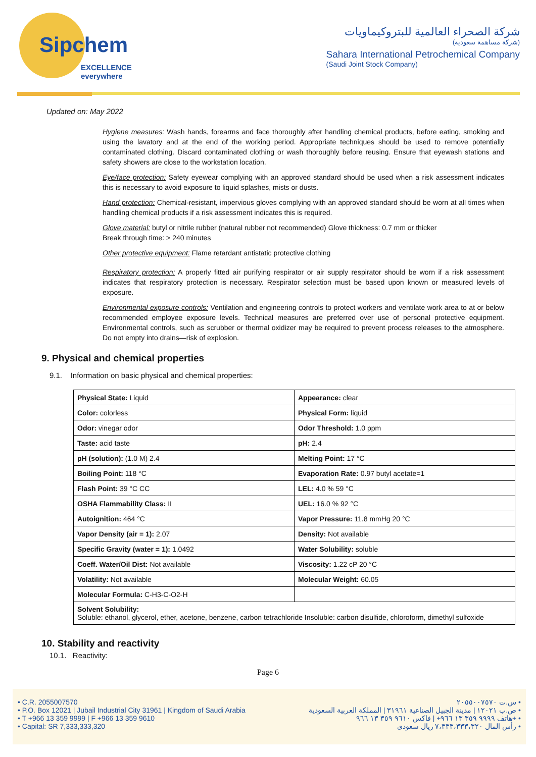Sipchem
EXCELLENCE everywhere
شركة الصحراء العالمية للبتروكيماويات
(شركة مساهمة سعودية)
Sahara International Petrochemical Company
(Saudi Joint Stock Company)
Updated on: May 2022
Hygiene measures: Wash hands, forearms and face thoroughly after handling chemical products, before eating, smoking and using the lavatory and at the end of the working period. Appropriate techniques should be used to remove potentially contaminated clothing. Discard contaminated clothing or wash thoroughly before reusing. Ensure that eyewash stations and safety showers are close to the workstation location.
Eye/face protection: Safety eyewear complying with an approved standard should be used when a risk assessment indicates this is necessary to avoid exposure to liquid splashes, mists or dusts.
Hand protection: Chemical-resistant, impervious gloves complying with an approved standard should be worn at all times when handling chemical products if a risk assessment indicates this is required.
Glove material: butyl or nitrile rubber (natural rubber not recommended) Glove thickness: 0.7 mm or thicker
Break through time: > 240 minutes
Other protective equipment: Flame retardant antistatic protective clothing
Respiratory protection: A properly fitted air purifying respirator or air supply respirator should be worn if a risk assessment indicates that respiratory protection is necessary. Respirator selection must be based upon known or measured levels of exposure.
Environmental exposure controls: Ventilation and engineering controls to protect workers and ventilate work area to at or below recommended employee exposure levels. Technical measures are preferred over use of personal protective equipment. Environmental controls, such as scrubber or thermal oxidizer may be required to prevent process releases to the atmosphere. Do not empty into drains—risk of explosion.
9. Physical and chemical properties
9.1. Information on basic physical and chemical properties:
| Physical State: Liquid | Appearance: clear |
| Color: colorless | Physical Form: liquid |
| Odor: vinegar odor | Odor Threshold: 1.0 ppm |
| Taste: acid taste | pH: 2.4 |
| pH (solution): (1.0 M) 2.4 | Melting Point: 17 °C |
| Boiling Point: 118 °C | Evaporation Rate: 0.97 butyl acetate=1 |
| Flash Point: 39 °C CC | LEL: 4.0 % 59 °C |
| OSHA Flammability Class: II | UEL: 16.0 % 92 °C |
| Autoignition: 464 °C | Vapor Pressure: 11.8 mmHg 20 °C |
| Vapor Density (air = 1): 2.07 | Density: Not available |
| Specific Gravity (water = 1): 1.0492 | Water Solubility: soluble |
| Coeff. Water/Oil Dist: Not available | Viscosity: 1.22 cP 20 °C |
| Volatility: Not available | Molecular Weight: 60.05 |
| Molecular Formula: C-H3-C-O2-H | |
| Solvent Solubility: Soluble: ethanol, glycerol, ether, acetone, benzene, carbon tetrachloride Insoluble: carbon disulfide, chloroform, dimethyl sulfoxide | |
10. Stability and reactivity
10.1. Reactivity:
Page 6
• C.R. 2055007570
• P.O. Box 12021 | Jubail Industrial City 31961 | Kingdom of Saudi Arabia
• T +966 13 359 9999 | F +966 13 359 9610
• Capital: SR 7,333,333,320
س.ت ٢٠٥٥٠٠٧٥٧٠ •
ص.ب ١٢٠٢١ | مدينة الجبيل الصناعية ٣١٩٦١ | المملكة العربية السعودية •
هاتف ٩٩٩٩ ٣٥٩ ١٣ ٩٦٦+ | فاكس ٩٦١٠ ٣٥٩ ١٣ ٩٦٦+ •
رأس المال ٧،٣٣٣،٣٣٣،٣٢٠ ريال سعودي •